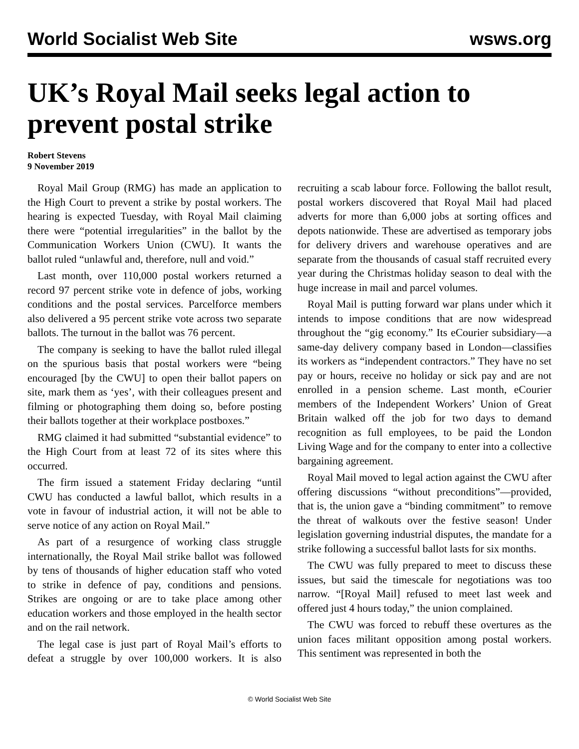World Socialist Web Site wsws.org
UK’s Royal Mail seeks legal action to prevent postal strike
Robert Stevens
9 November 2019
Royal Mail Group (RMG) has made an application to the High Court to prevent a strike by postal workers. The hearing is expected Tuesday, with Royal Mail claiming there were “potential irregularities” in the ballot by the Communication Workers Union (CWU). It wants the ballot ruled “unlawful and, therefore, null and void.”
Last month, over 110,000 postal workers returned a record 97 percent strike vote in defence of jobs, working conditions and the postal services. Parcelforce members also delivered a 95 percent strike vote across two separate ballots. The turnout in the ballot was 76 percent.
The company is seeking to have the ballot ruled illegal on the spurious basis that postal workers were “being encouraged [by the CWU] to open their ballot papers on site, mark them as ‘yes’, with their colleagues present and filming or photographing them doing so, before posting their ballots together at their workplace postboxes.”
RMG claimed it had submitted “substantial evidence” to the High Court from at least 72 of its sites where this occurred.
The firm issued a statement Friday declaring “until CWU has conducted a lawful ballot, which results in a vote in favour of industrial action, it will not be able to serve notice of any action on Royal Mail.”
As part of a resurgence of working class struggle internationally, the Royal Mail strike ballot was followed by tens of thousands of higher education staff who voted to strike in defence of pay, conditions and pensions. Strikes are ongoing or are to take place among other education workers and those employed in the health sector and on the rail network.
The legal case is just part of Royal Mail’s efforts to defeat a struggle by over 100,000 workers. It is also recruiting a scab labour force. Following the ballot result, postal workers discovered that Royal Mail had placed adverts for more than 6,000 jobs at sorting offices and depots nationwide. These are advertised as temporary jobs for delivery drivers and warehouse operatives and are separate from the thousands of casual staff recruited every year during the Christmas holiday season to deal with the huge increase in mail and parcel volumes.
Royal Mail is putting forward war plans under which it intends to impose conditions that are now widespread throughout the “gig economy.” Its eCourier subsidiary—a same-day delivery company based in London—classifies its workers as “independent contractors.” They have no set pay or hours, receive no holiday or sick pay and are not enrolled in a pension scheme. Last month, eCourier members of the Independent Workers’ Union of Great Britain walked off the job for two days to demand recognition as full employees, to be paid the London Living Wage and for the company to enter into a collective bargaining agreement.
Royal Mail moved to legal action against the CWU after offering discussions “without preconditions”—provided, that is, the union gave a “binding commitment” to remove the threat of walkouts over the festive season! Under legislation governing industrial disputes, the mandate for a strike following a successful ballot lasts for six months.
The CWU was fully prepared to meet to discuss these issues, but said the timescale for negotiations was too narrow. “[Royal Mail] refused to meet last week and offered just 4 hours today,” the union complained.
The CWU was forced to rebuff these overtures as the union faces militant opposition among postal workers. This sentiment was represented in both the
© World Socialist Web Site